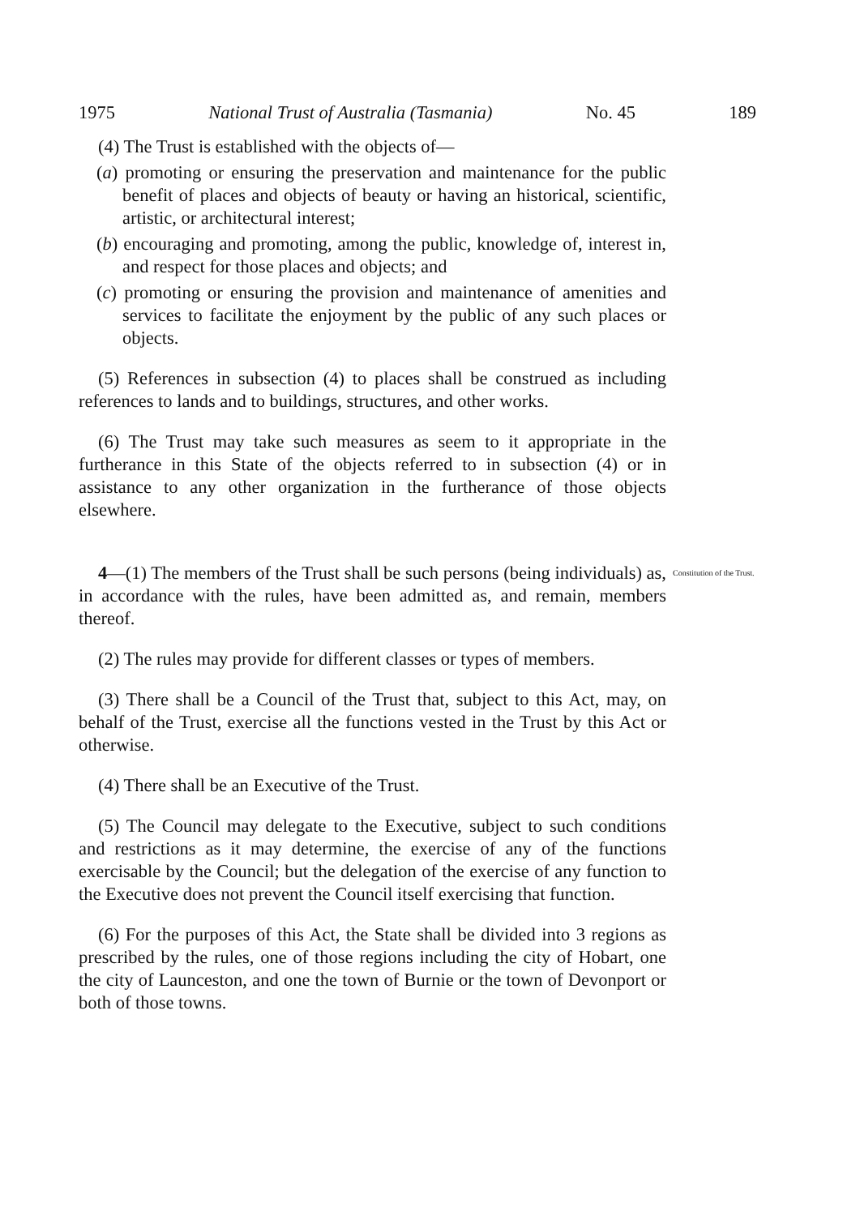1975 National Trust of Australia (Tasmania) No. 45 189
(4) The Trust is established with the objects of—
(a) promoting or ensuring the preservation and maintenance for the public benefit of places and objects of beauty or having an historical, scientific, artistic, or architectural interest;
(b) encouraging and promoting, among the public, knowledge of, interest in, and respect for those places and objects; and
(c) promoting or ensuring the provision and maintenance of amenities and services to facilitate the enjoyment by the public of any such places or objects.
(5) References in subsection (4) to places shall be construed as including references to lands and to buildings, structures, and other works.
(6) The Trust may take such measures as seem to it appropriate in the furtherance in this State of the objects referred to in subsection (4) or in assistance to any other organization in the furtherance of those objects elsewhere.
4—(1) The members of the Trust shall be such persons (being individuals) as, in accordance with the rules, have been admitted as, and remain, members thereof.
Constitution of the Trust.
(2) The rules may provide for different classes or types of members.
(3) There shall be a Council of the Trust that, subject to this Act, may, on behalf of the Trust, exercise all the functions vested in the Trust by this Act or otherwise.
(4) There shall be an Executive of the Trust.
(5) The Council may delegate to the Executive, subject to such conditions and restrictions as it may determine, the exercise of any of the functions exercisable by the Council; but the delegation of the exercise of any function to the Executive does not prevent the Council itself exercising that function.
(6) For the purposes of this Act, the State shall be divided into 3 regions as prescribed by the rules, one of those regions including the city of Hobart, one the city of Launceston, and one the town of Burnie or the town of Devonport or both of those towns.